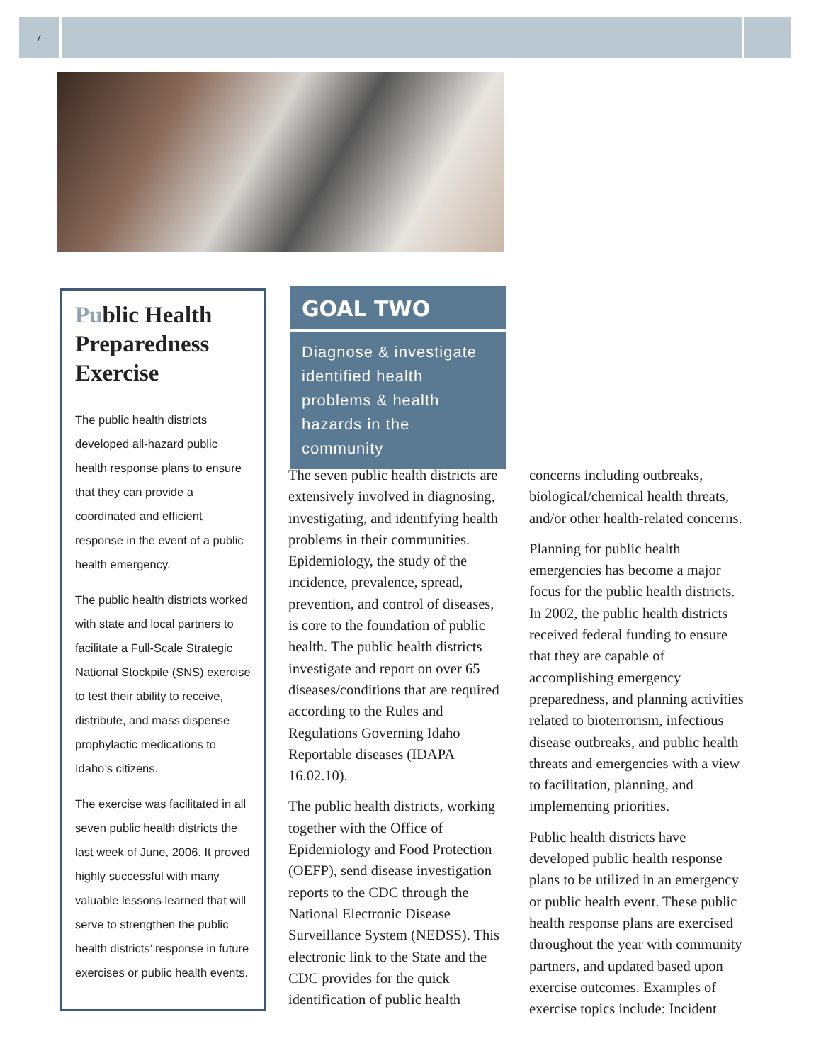7
Public Health Preparedness Exercise
The public health districts developed all-hazard public health response plans to ensure that they can provide a coordinated and efficient response in the event of a public health emergency.
The public health districts worked with state and local partners to facilitate a Full-Scale Strategic National Stockpile (SNS) exercise to test their ability to receive, distribute, and mass dispense prophylactic medications to Idaho’s citizens.
The exercise was facilitated in all seven public health districts the last week of June, 2006. It proved highly successful with many valuable lessons learned that will serve to strengthen the public health districts’ response in future exercises or public health events.
GOAL TWO
Diagnose & investigate identified health problems & health hazards in the community
The seven public health districts are extensively involved in diagnosing, investigating, and identifying health problems in their communities. Epidemiology, the study of the incidence, prevalence, spread, prevention, and control of diseases, is core to the foundation of public health. The public health districts investigate and report on over 65 diseases/conditions that are required according to the Rules and Regulations Governing Idaho Reportable diseases (IDAPA 16.02.10).
The public health districts, working together with the Office of Epidemiology and Food Protection (OEFP), send disease investigation reports to the CDC through the National Electronic Disease Surveillance System (NEDSS). This electronic link to the State and the CDC provides for the quick identification of public health concerns including outbreaks, biological/chemical health threats, and/or other health-related concerns.
Planning for public health emergencies has become a major focus for the public health districts. In 2002, the public health districts received federal funding to ensure that they are capable of accomplishing emergency preparedness, and planning activities related to bioterrorism, infectious disease outbreaks, and public health threats and emergencies with a view to facilitation, planning, and implementing priorities.
Public health districts have developed public health response plans to be utilized in an emergency or public health event. These public health response plans are exercised throughout the year with community partners, and updated based upon exercise outcomes. Examples of exercise topics include: Incident